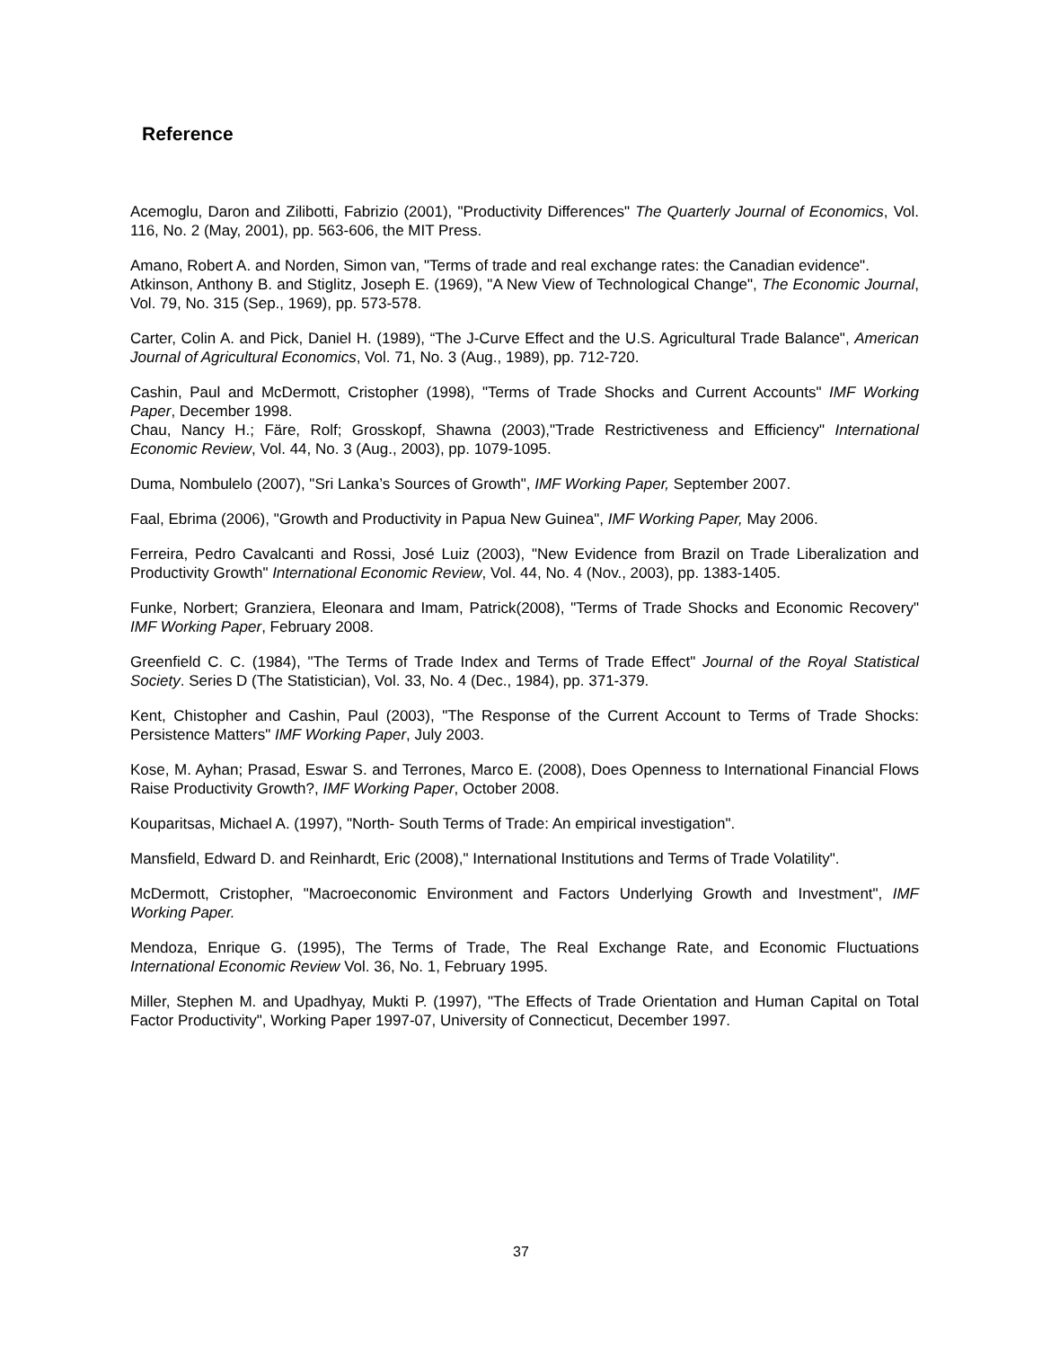Reference
Acemoglu, Daron and Zilibotti, Fabrizio (2001), "Productivity Differences" The Quarterly Journal of Economics, Vol. 116, No. 2 (May, 2001), pp. 563-606, the MIT Press.
Amano, Robert A. and Norden, Simon van, "Terms of trade and real exchange rates: the Canadian evidence".
Atkinson, Anthony B. and Stiglitz, Joseph E. (1969), "A New View of Technological Change", The Economic Journal, Vol. 79, No. 315 (Sep., 1969), pp. 573-578.
Carter, Colin A. and Pick, Daniel H. (1989), “The J-Curve Effect and the U.S. Agricultural Trade Balance", American Journal of Agricultural Economics, Vol. 71, No. 3 (Aug., 1989), pp. 712-720.
Cashin, Paul and McDermott, Cristopher (1998), "Terms of Trade Shocks and Current Accounts" IMF Working Paper, December 1998.
Chau, Nancy H.; Färe, Rolf; Grosskopf, Shawna (2003),"Trade Restrictiveness and Efficiency" International Economic Review, Vol. 44, No. 3 (Aug., 2003), pp. 1079-1095.
Duma, Nombulelo (2007), "Sri Lanka’s Sources of Growth", IMF Working Paper, September 2007.
Faal, Ebrima (2006), "Growth and Productivity in Papua New Guinea", IMF Working Paper, May 2006.
Ferreira, Pedro Cavalcanti and Rossi, José Luiz (2003), "New Evidence from Brazil on Trade Liberalization and Productivity Growth" International Economic Review, Vol. 44, No. 4 (Nov., 2003), pp. 1383-1405.
Funke, Norbert; Granziera, Eleonara and Imam, Patrick(2008), "Terms of Trade Shocks and Economic Recovery" IMF Working Paper, February 2008.
Greenfield C. C. (1984), "The Terms of Trade Index and Terms of Trade Effect" Journal of the Royal Statistical Society. Series D (The Statistician), Vol. 33, No. 4 (Dec., 1984), pp. 371-379.
Kent, Chistopher and Cashin, Paul (2003), "The Response of the Current Account to Terms of Trade Shocks: Persistence Matters" IMF Working Paper, July 2003.
Kose, M. Ayhan; Prasad, Eswar S. and Terrones, Marco E. (2008), Does Openness to International Financial Flows Raise Productivity Growth?, IMF Working Paper, October 2008.
Kouparitsas, Michael A. (1997), "North- South Terms of Trade: An empirical investigation".
Mansfield, Edward D. and Reinhardt, Eric (2008)," International Institutions and Terms of Trade Volatility".
McDermott, Cristopher, "Macroeconomic Environment and Factors Underlying Growth and Investment", IMF Working Paper.
Mendoza, Enrique G. (1995), The Terms of Trade, The Real Exchange Rate, and Economic Fluctuations International Economic Review Vol. 36, No. 1, February 1995.
Miller, Stephen M. and Upadhyay, Mukti P. (1997), "The Effects of Trade Orientation and Human Capital on Total Factor Productivity", Working Paper 1997-07, University of Connecticut, December 1997.
37